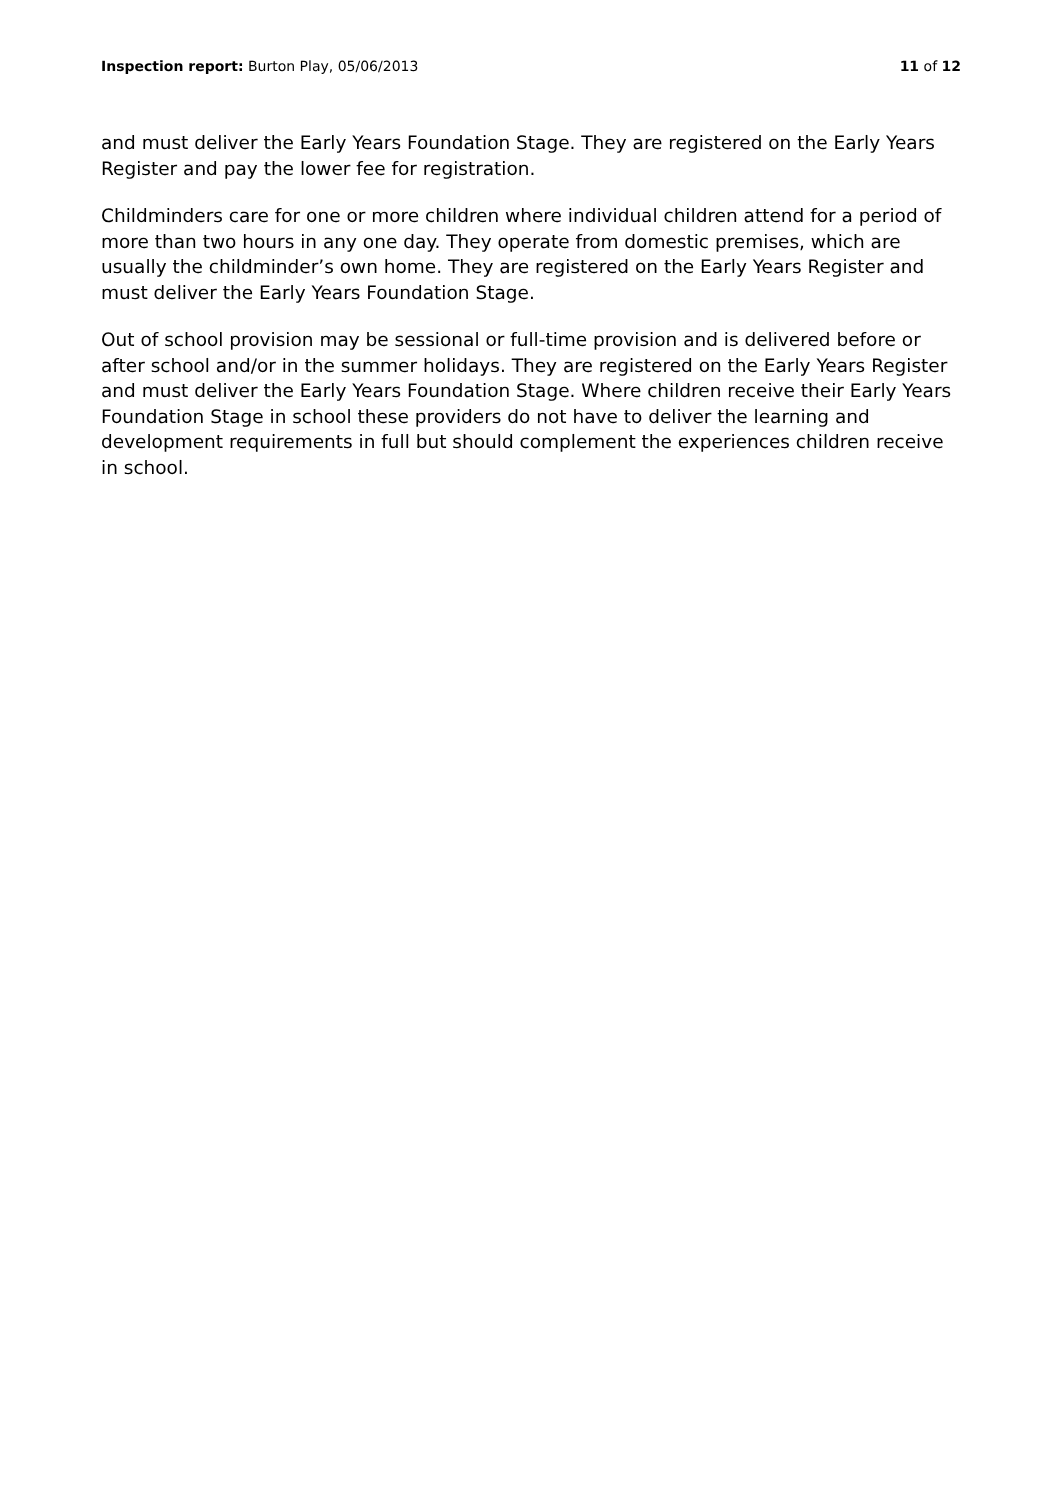Inspection report: Burton Play, 05/06/2013 11 of 12
and must deliver the Early Years Foundation Stage. They are registered on the Early Years Register and pay the lower fee for registration.
Childminders care for one or more children where individual children attend for a period of more than two hours in any one day. They operate from domestic premises, which are usually the childminder’s own home. They are registered on the Early Years Register and must deliver the Early Years Foundation Stage.
Out of school provision may be sessional or full-time provision and is delivered before or after school and/or in the summer holidays. They are registered on the Early Years Register and must deliver the Early Years Foundation Stage. Where children receive their Early Years Foundation Stage in school these providers do not have to deliver the learning and development requirements in full but should complement the experiences children receive in school.